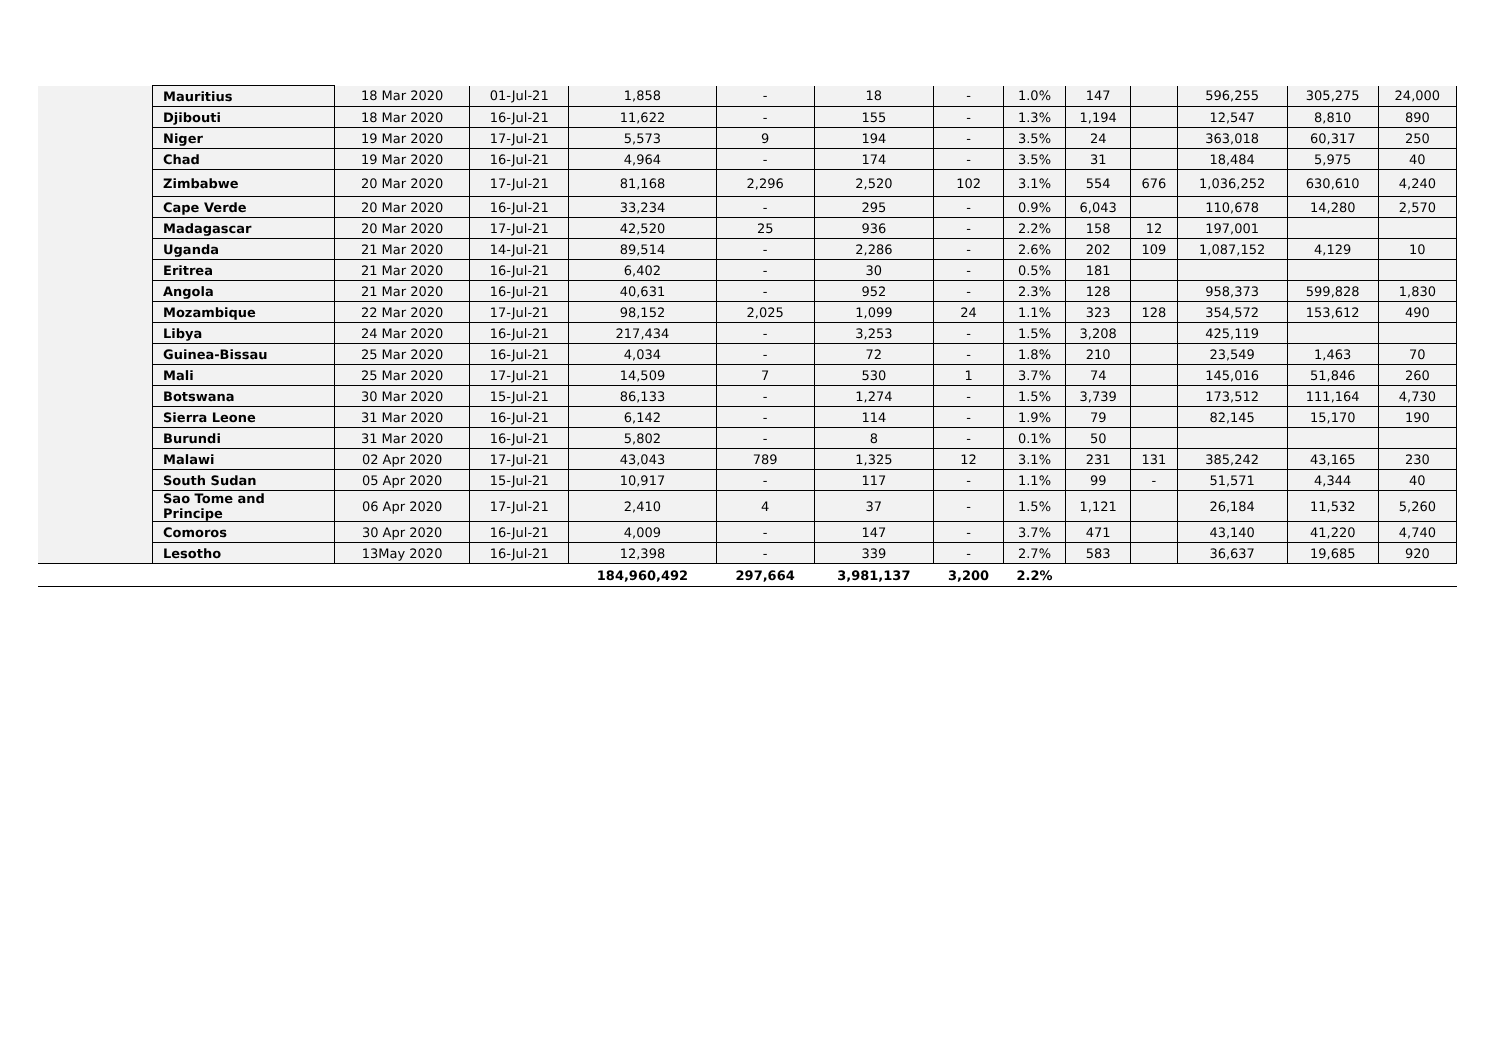| | Mauritius | 18 Mar 2020 | 01-Jul-21 | 1,858 | - | 18 | - | 1.0% | 147 | | 596,255 | 305,275 | 24,000 |
| | Djibouti | 18 Mar 2020 | 16-Jul-21 | 11,622 | - | 155 | - | 1.3% | 1,194 | | 12,547 | 8,810 | 890 |
| | Niger | 19 Mar 2020 | 17-Jul-21 | 5,573 | 9 | 194 | - | 3.5% | 24 | | 363,018 | 60,317 | 250 |
| | Chad | 19 Mar 2020 | 16-Jul-21 | 4,964 | - | 174 | - | 3.5% | 31 | | 18,484 | 5,975 | 40 |
| | Zimbabwe | 20 Mar 2020 | 17-Jul-21 | 81,168 | 2,296 | 2,520 | 102 | 3.1% | 554 | 676 | 1,036,252 | 630,610 | 4,240 |
| | Cape Verde | 20 Mar 2020 | 16-Jul-21 | 33,234 | - | 295 | - | 0.9% | 6,043 | | 110,678 | 14,280 | 2,570 |
| | Madagascar | 20 Mar 2020 | 17-Jul-21 | 42,520 | 25 | 936 | - | 2.2% | 158 | 12 | 197,001 | | |
| | Uganda | 21 Mar 2020 | 14-Jul-21 | 89,514 | - | 2,286 | - | 2.6% | 202 | 109 | 1,087,152 | 4,129 | 10 |
| | Eritrea | 21 Mar 2020 | 16-Jul-21 | 6,402 | - | 30 | - | 0.5% | 181 | | | | |
| | Angola | 21 Mar 2020 | 16-Jul-21 | 40,631 | - | 952 | - | 2.3% | 128 | | 958,373 | 599,828 | 1,830 |
| | Mozambique | 22 Mar 2020 | 17-Jul-21 | 98,152 | 2,025 | 1,099 | 24 | 1.1% | 323 | 128 | 354,572 | 153,612 | 490 |
| | Libya | 24 Mar 2020 | 16-Jul-21 | 217,434 | - | 3,253 | - | 1.5% | 3,208 | | 425,119 | | |
| | Guinea-Bissau | 25 Mar 2020 | 16-Jul-21 | 4,034 | - | 72 | - | 1.8% | 210 | | 23,549 | 1,463 | 70 |
| | Mali | 25 Mar 2020 | 17-Jul-21 | 14,509 | 7 | 530 | 1 | 3.7% | 74 | | 145,016 | 51,846 | 260 |
| | Botswana | 30 Mar 2020 | 15-Jul-21 | 86,133 | - | 1,274 | - | 1.5% | 3,739 | | 173,512 | 111,164 | 4,730 |
| | Sierra Leone | 31 Mar 2020 | 16-Jul-21 | 6,142 | - | 114 | - | 1.9% | 79 | | 82,145 | 15,170 | 190 |
| | Burundi | 31 Mar 2020 | 16-Jul-21 | 5,802 | - | 8 | - | 0.1% | 50 | | | | |
| | Malawi | 02 Apr 2020 | 17-Jul-21 | 43,043 | 789 | 1,325 | 12 | 3.1% | 231 | 131 | 385,242 | 43,165 | 230 |
| | South Sudan | 05 Apr 2020 | 15-Jul-21 | 10,917 | - | 117 | - | 1.1% | 99 | - | 51,571 | 4,344 | 40 |
| | Sao Tome and Principe | 06 Apr 2020 | 17-Jul-21 | 2,410 | 4 | 37 | - | 1.5% | 1,121 | | 26,184 | 11,532 | 5,260 |
| | Comoros | 30 Apr 2020 | 16-Jul-21 | 4,009 | - | 147 | - | 3.7% | 471 | | 43,140 | 41,220 | 4,740 |
| | Lesotho | 13May 2020 | 16-Jul-21 | 12,398 | - | 339 | - | 2.7% | 583 | | 36,637 | 19,685 | 920 |
| | | | | 184,960,492 | 297,664 | 3,981,137 | 3,200 | 2.2% | | | | | |